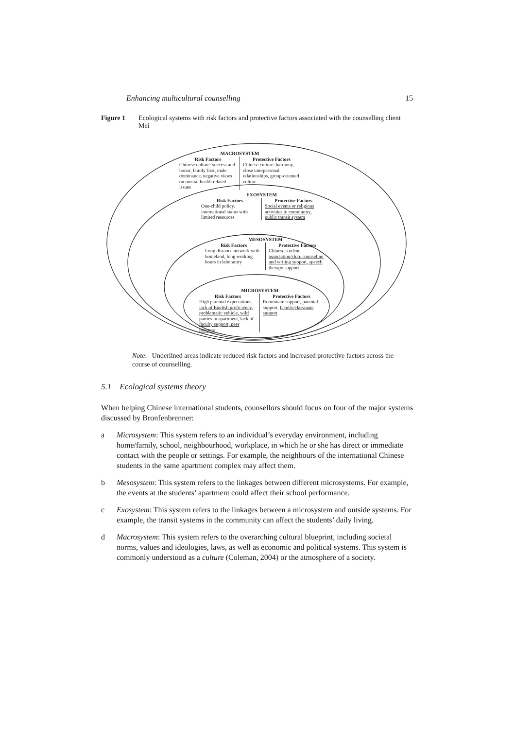Enhancing multicultural counselling 15
Figure 1 Ecological systems with risk factors and protective factors associated with the counselling client Mei
MACROSYSTEM
Risk Factors
Chinese culture: success and honor, family first, male dominance, negative views on mental health related issues
Protective Factors
Chinese culture: harmony, close interpersonal relationships, group-oriented culture
EXOSYSTEM
Risk Factors
One-child policy, international status with limited resources
Protective Factors
Social events or religious activities in community, public transit system
MESOSYSTEM
Risk Factors
Long distance network with homeland, long working hours in laboratory
Protective Factors
Chinese student association/club, counseling and writing support, speech therapy support
MICROSYSTEM
Risk Factors
High parental expectations, lack of English proficiency, problematic vehicle, wild parties in apartment, lack of faculty support, peer pressure
Protective Factors
Roommate support, parental support, faculty/classmate support
Note: Underlined areas indicate reduced risk factors and increased protective factors across the course of counselling.
5.1 Ecological systems theory
When helping Chinese international students, counsellors should focus on four of the major systems discussed by Bronfenbrenner:
a Microsystem: This system refers to an individual’s everyday environment, including home/family, school, neighbourhood, workplace, in which he or she has direct or immediate contact with the people or settings. For example, the neighbours of the international Chinese students in the same apartment complex may affect them.
b Mesosystem: This system refers to the linkages between different microsystems. For example, the events at the students’ apartment could affect their school performance.
c Exosystem: This system refers to the linkages between a microsystem and outside systems. For example, the transit systems in the community can affect the students’ daily living.
d Macrosystem: This system refers to the overarching cultural blueprint, including societal norms, values and ideologies, laws, as well as economic and political systems. This system is commonly understood as a culture (Coleman, 2004) or the atmosphere of a society.